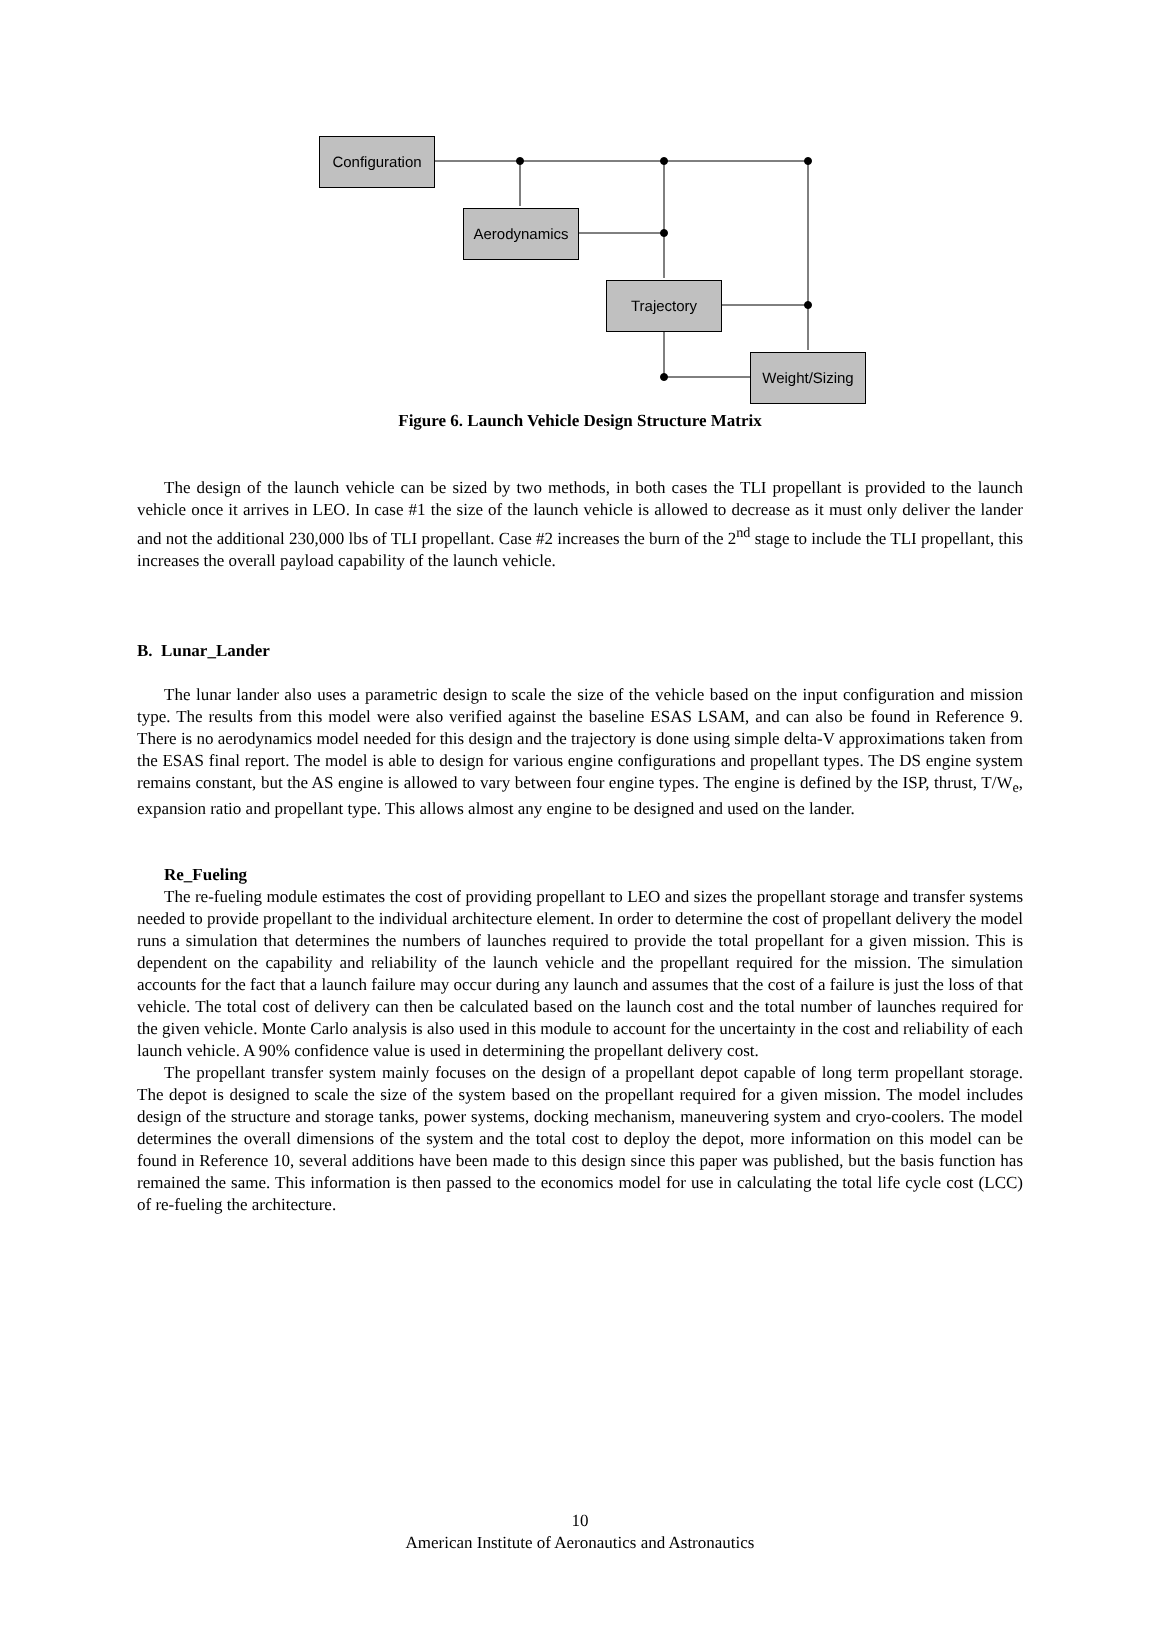Configuration
Aerodynamics
Trajectory
Weight/Sizing
Figure 6. Launch Vehicle Design Structure Matrix
The design of the launch vehicle can be sized by two methods, in both cases the TLI propellant is provided to the launch vehicle once it arrives in LEO. In case #1 the size of the launch vehicle is allowed to decrease as it must only deliver the lander and not the additional 230,000 lbs of TLI propellant. Case #2 increases the burn of the 2<sup>nd</sup> stage to include the TLI propellant, this increases the overall payload capability of the launch vehicle.
B. Lunar_Lander
The lunar lander also uses a parametric design to scale the size of the vehicle based on the input configuration and mission type. The results from this model were also verified against the baseline ESAS LSAM, and can also be found in Reference 9. There is no aerodynamics model needed for this design and the trajectory is done using simple delta-V approximations taken from the ESAS final report. The model is able to design for various engine configurations and propellant types. The DS engine system remains constant, but the AS engine is allowed to vary between four engine types. The engine is defined by the ISP, thrust, T/W<sub>e</sub>, expansion ratio and propellant type. This allows almost any engine to be designed and used on the lander.
Re_Fueling
The re-fueling module estimates the cost of providing propellant to LEO and sizes the propellant storage and transfer systems needed to provide propellant to the individual architecture element. In order to determine the cost of propellant delivery the model runs a simulation that determines the numbers of launches required to provide the total propellant for a given mission. This is dependent on the capability and reliability of the launch vehicle and the propellant required for the mission. The simulation accounts for the fact that a launch failure may occur during any launch and assumes that the cost of a failure is just the loss of that vehicle. The total cost of delivery can then be calculated based on the launch cost and the total number of launches required for the given vehicle. Monte Carlo analysis is also used in this module to account for the uncertainty in the cost and reliability of each launch vehicle. A 90% confidence value is used in determining the propellant delivery cost.
The propellant transfer system mainly focuses on the design of a propellant depot capable of long term propellant storage. The depot is designed to scale the size of the system based on the propellant required for a given mission. The model includes design of the structure and storage tanks, power systems, docking mechanism, maneuvering system and cryo-coolers. The model determines the overall dimensions of the system and the total cost to deploy the depot, more information on this model can be found in Reference 10, several additions have been made to this design since this paper was published, but the basis function has remained the same. This information is then passed to the economics model for use in calculating the total life cycle cost (LCC) of re-fueling the architecture.
10
American Institute of Aeronautics and Astronautics